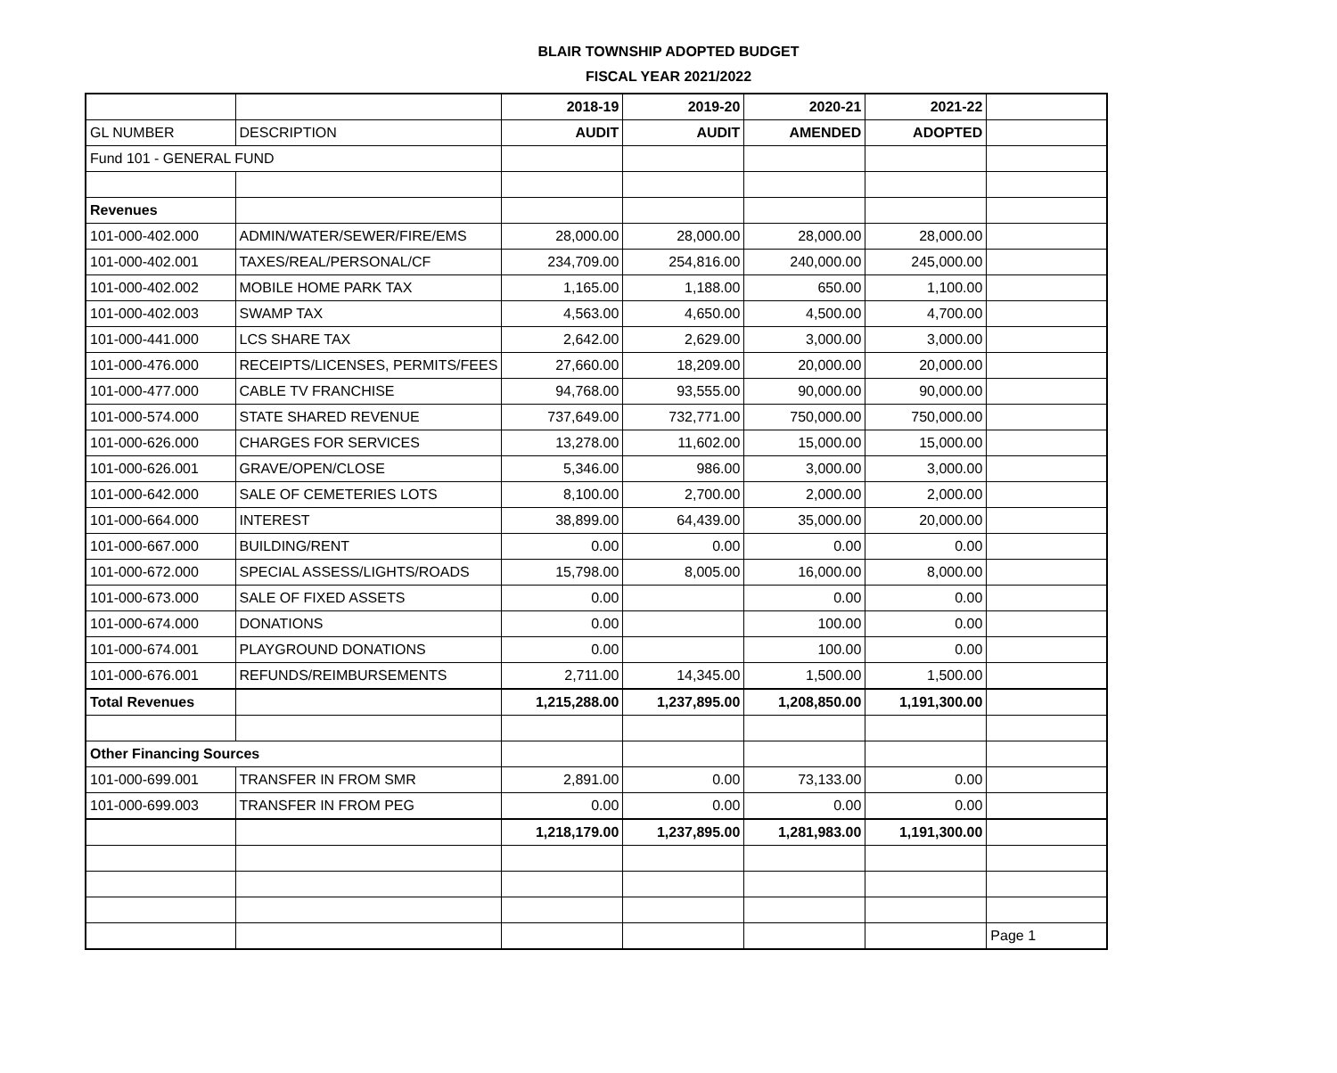BLAIR TOWNSHIP ADOPTED BUDGET
FISCAL YEAR 2021/2022
| | | 2018-19 | 2019-20 | 2020-21 | 2021-22 | |
| GL NUMBER | DESCRIPTION | AUDIT | AUDIT | AMENDED | ADOPTED | |
| Fund 101 - GENERAL FUND | | | | | | |
| Revenues | | | | | | |
| 101-000-402.000 | ADMIN/WATER/SEWER/FIRE/EMS | 28,000.00 | 28,000.00 | 28,000.00 | 28,000.00 | |
| 101-000-402.001 | TAXES/REAL/PERSONAL/CF | 234,709.00 | 254,816.00 | 240,000.00 | 245,000.00 | |
| 101-000-402.002 | MOBILE HOME PARK TAX | 1,165.00 | 1,188.00 | 650.00 | 1,100.00 | |
| 101-000-402.003 | SWAMP TAX | 4,563.00 | 4,650.00 | 4,500.00 | 4,700.00 | |
| 101-000-441.000 | LCS SHARE TAX | 2,642.00 | 2,629.00 | 3,000.00 | 3,000.00 | |
| 101-000-476.000 | RECEIPTS/LICENSES, PERMITS/FEES | 27,660.00 | 18,209.00 | 20,000.00 | 20,000.00 | |
| 101-000-477.000 | CABLE TV FRANCHISE | 94,768.00 | 93,555.00 | 90,000.00 | 90,000.00 | |
| 101-000-574.000 | STATE SHARED REVENUE | 737,649.00 | 732,771.00 | 750,000.00 | 750,000.00 | |
| 101-000-626.000 | CHARGES FOR SERVICES | 13,278.00 | 11,602.00 | 15,000.00 | 15,000.00 | |
| 101-000-626.001 | GRAVE/OPEN/CLOSE | 5,346.00 | 986.00 | 3,000.00 | 3,000.00 | |
| 101-000-642.000 | SALE OF CEMETERIES LOTS | 8,100.00 | 2,700.00 | 2,000.00 | 2,000.00 | |
| 101-000-664.000 | INTEREST | 38,899.00 | 64,439.00 | 35,000.00 | 20,000.00 | |
| 101-000-667.000 | BUILDING/RENT | 0.00 | 0.00 | 0.00 | 0.00 | |
| 101-000-672.000 | SPECIAL ASSESS/LIGHTS/ROADS | 15,798.00 | 8,005.00 | 16,000.00 | 8,000.00 | |
| 101-000-673.000 | SALE OF FIXED ASSETS | 0.00 | | 0.00 | 0.00 | |
| 101-000-674.000 | DONATIONS | 0.00 | | 100.00 | 0.00 | |
| 101-000-674.001 | PLAYGROUND DONATIONS | 0.00 | | 100.00 | 0.00 | |
| 101-000-676.001 | REFUNDS/REIMBURSEMENTS | 2,711.00 | 14,345.00 | 1,500.00 | 1,500.00 | |
| Total Revenues | | 1,215,288.00 | 1,237,895.00 | 1,208,850.00 | 1,191,300.00 | |
| Other Financing Sources | | | | | | |
| 101-000-699.001 | TRANSFER IN FROM SMR | 2,891.00 | 0.00 | 73,133.00 | 0.00 | |
| 101-000-699.003 | TRANSFER IN FROM PEG | 0.00 | 0.00 | 0.00 | 0.00 | |
| | | 1,218,179.00 | 1,237,895.00 | 1,281,983.00 | 1,191,300.00 | |
| | | | | | | Page 1 |